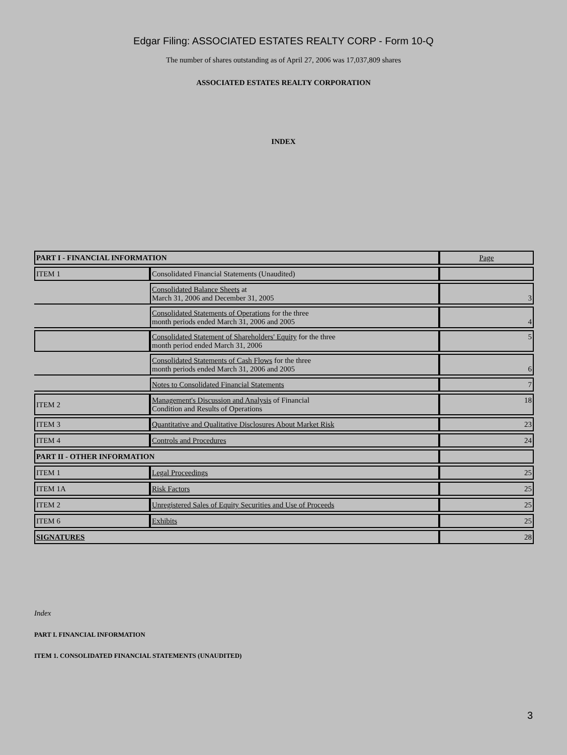Edgar Filing: ASSOCIATED ESTATES REALTY CORP - Form 10-Q
The number of shares outstanding as of April 27, 2006 was 17,037,809 shares
ASSOCIATED ESTATES REALTY CORPORATION
INDEX
| PART I - FINANCIAL INFORMATION | | Page |
| ITEM 1 | Consolidated Financial Statements (Unaudited) | |
| | Consolidated Balance Sheets at March 31, 2006 and December 31, 2005 | 3 |
| | Consolidated Statements of Operations for the three month periods ended March 31, 2006 and 2005 | 4 |
| | Consolidated Statement of Shareholders' Equity for the three month period ended March 31, 2006 | 5 |
| | Consolidated Statements of Cash Flows for the three month periods ended March 31, 2006 and 2005 | 6 |
| | Notes to Consolidated Financial Statements | 7 |
| ITEM 2 | Management's Discussion and Analysis of Financial Condition and Results of Operations | 18 |
| ITEM 3 | Quantitative and Qualitative Disclosures About Market Risk | 23 |
| ITEM 4 | Controls and Procedures | 24 |
| PART II - OTHER INFORMATION | | |
| ITEM 1 | Legal Proceedings | 25 |
| ITEM 1A | Risk Factors | 25 |
| ITEM 2 | Unregistered Sales of Equity Securities and Use of Proceeds | 25 |
| ITEM 6 | Exhibits | 25 |
| SIGNATURES | | 28 |
Index
PART I. FINANCIAL INFORMATION
ITEM 1. CONSOLIDATED FINANCIAL STATEMENTS (UNAUDITED)
3